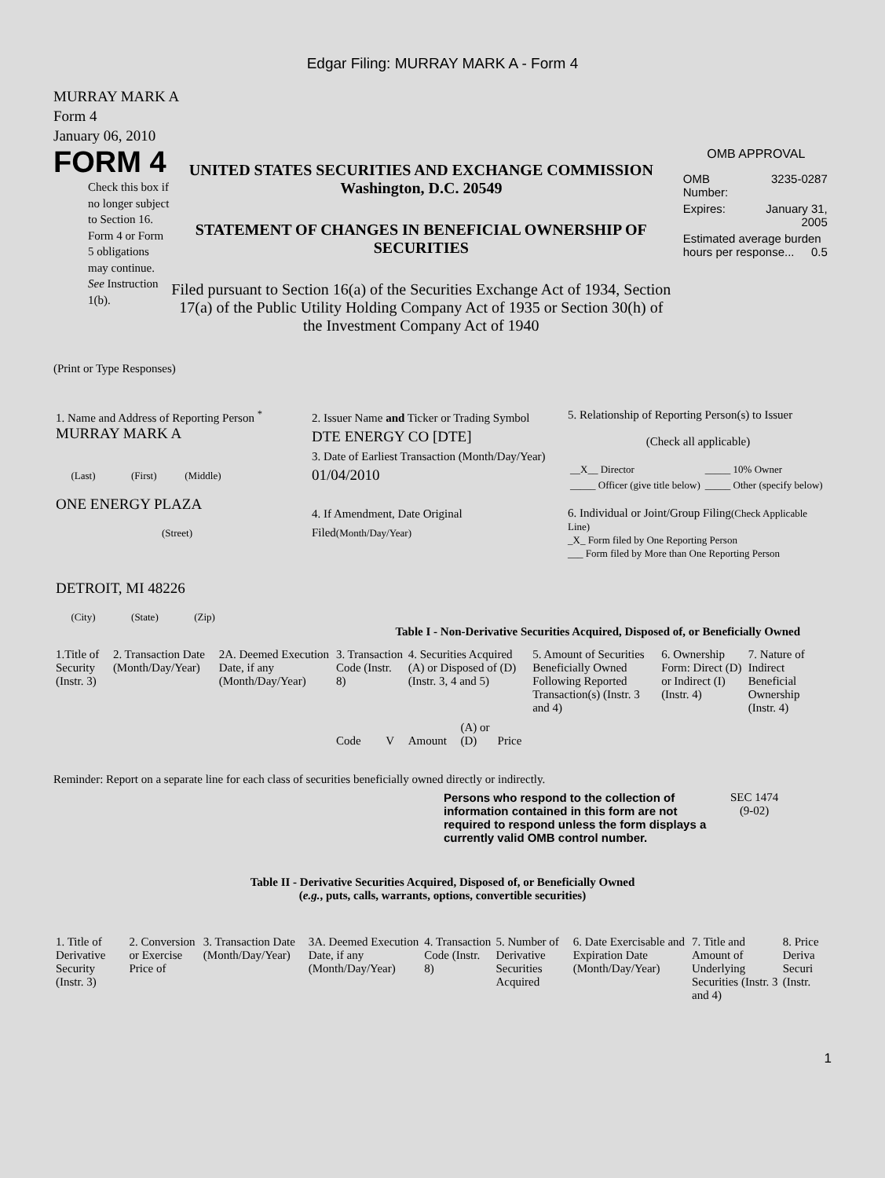Edgar Filing: MURRAY MARK A - Form 4
MURRAY MARK A
Form 4
January 06, 2010
FORM 4
Check this box if no longer subject to Section 16. Form 4 or Form 5 obligations may continue. See Instruction 1(b).
UNITED STATES SECURITIES AND EXCHANGE COMMISSION
Washington, D.C. 20549
STATEMENT OF CHANGES IN BENEFICIAL OWNERSHIP OF SECURITIES
Filed pursuant to Section 16(a) of the Securities Exchange Act of 1934, Section 17(a) of the Public Utility Holding Company Act of 1935 or Section 30(h) of the Investment Company Act of 1940
OMB APPROVAL
| OMB Number: | 3235-0287 |
| Expires: | January 31, 2005 |
| Estimated average burden hours per response... 0.5 | |
(Print or Type Responses)
| 1. Name and Address of Reporting Person <sup>*</sup> MURRAY MARK A (Last) (First) (Middle) ONE ENERGY PLAZA (Street) DETROIT, MI 48226 (City) (State) (Zip) | 2. Issuer Name and Ticker or Trading Symbol DTE ENERGY CO [DTE] 3. Date of Earliest Transaction (Month/Day/Year) 01/04/2010 4. If Amendment, Date Original Filed (Month/Day/Year) | 5. Relationship of Reporting Person(s) to Issuer (Check all applicable) / __X__ Director / _____ 10% Owner / / _____ Officer (give title below) / _____ Other (specify below) / 6. Individual or Joint/Group Filing (Check Applicable Line) _X_ Form filed by One Reporting Person ___ Form filed by More than One Reporting Person |
Table I - Non-Derivative Securities Acquired, Disposed of, or Beneficially Owned
| 1.Title of Security (Instr. 3) | 2. Transaction Date (Month/Day/Year) | 2A. Deemed Execution Date, if any (Month/Day/Year) | 3. Transaction Code (Instr. 8) | | 4. Securities Acquired (A) or Disposed of (D) (Instr. 3, 4 and 5) | | | 5. Amount of Securities Beneficially Owned Following Reported Transaction(s) (Instr. 3 and 4) | 6. Ownership Form: Direct (D) or Indirect (I) (Instr. 4) | 7. Nature of Indirect Beneficial Ownership (Instr. 4) |
| --- | --- | --- | --- | --- | --- | --- | --- | --- | --- | --- |
| | | | Code | V | Amount | (A) or (D) | Price | | | |
Reminder: Report on a separate line for each class of securities beneficially owned directly or indirectly.
Persons who respond to the collection of information contained in this form are not required to respond unless the form displays a currently valid OMB control number.
SEC 1474
(9-02)
Table II - Derivative Securities Acquired, Disposed of, or Beneficially Owned
(e.g., puts, calls, warrants, options, convertible securities)
| 1. Title of Derivative Security (Instr. 3) | 2. Conversion or Exercise Price of | 3. Transaction Date (Month/Day/Year) | 3A. Deemed Execution Date, if any (Month/Day/Year) | 4. Transaction Code (Instr. 8) | 5. Number of Derivative Securities Acquired | 6. Date Exercisable and Expiration Date (Month/Day/Year) | 7. Title and Amount of Underlying Securities (Instr. 3 and 4) | 8. Price Deriva Securi (Instr. |
| --- | --- | --- | --- | --- | --- | --- | --- | --- |
1